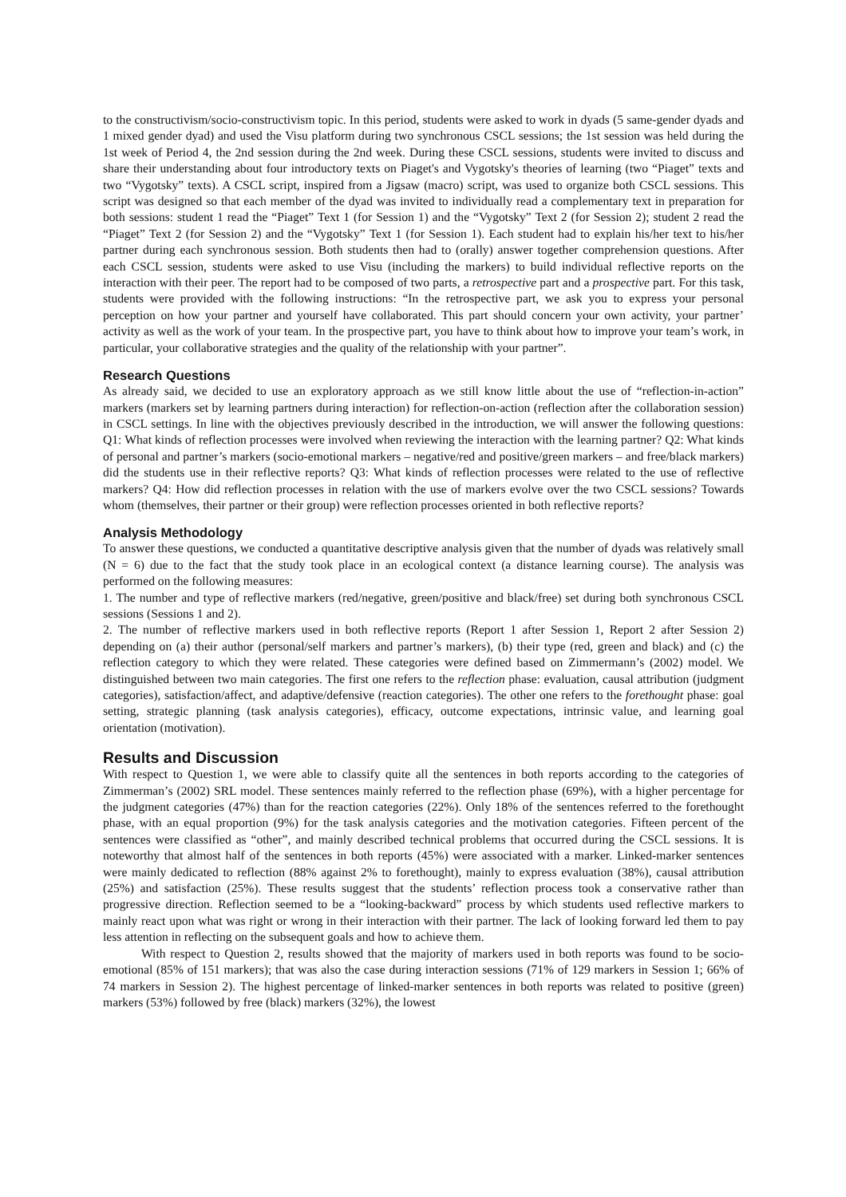to the constructivism/socio-constructivism topic. In this period, students were asked to work in dyads (5 same-gender dyads and 1 mixed gender dyad) and used the Visu platform during two synchronous CSCL sessions; the 1st session was held during the 1st week of Period 4, the 2nd session during the 2nd week. During these CSCL sessions, students were invited to discuss and share their understanding about four introductory texts on Piaget's and Vygotsky's theories of learning (two “Piaget” texts and two “Vygotsky” texts). A CSCL script, inspired from a Jigsaw (macro) script, was used to organize both CSCL sessions. This script was designed so that each member of the dyad was invited to individually read a complementary text in preparation for both sessions: student 1 read the “Piaget” Text 1 (for Session 1) and the “Vygotsky” Text 2 (for Session 2); student 2 read the “Piaget” Text 2 (for Session 2) and the “Vygotsky” Text 1 (for Session 1). Each student had to explain his/her text to his/her partner during each synchronous session. Both students then had to (orally) answer together comprehension questions. After each CSCL session, students were asked to use Visu (including the markers) to build individual reflective reports on the interaction with their peer. The report had to be composed of two parts, a retrospective part and a prospective part. For this task, students were provided with the following instructions: “In the retrospective part, we ask you to express your personal perception on how your partner and yourself have collaborated. This part should concern your own activity, your partner’ activity as well as the work of your team. In the prospective part, you have to think about how to improve your team’s work, in particular, your collaborative strategies and the quality of the relationship with your partner”.
Research Questions
As already said, we decided to use an exploratory approach as we still know little about the use of “reflection-in-action” markers (markers set by learning partners during interaction) for reflection-on-action (reflection after the collaboration session) in CSCL settings. In line with the objectives previously described in the introduction, we will answer the following questions: Q1: What kinds of reflection processes were involved when reviewing the interaction with the learning partner? Q2: What kinds of personal and partner’s markers (socio-emotional markers – negative/red and positive/green markers – and free/black markers) did the students use in their reflective reports? Q3: What kinds of reflection processes were related to the use of reflective markers? Q4: How did reflection processes in relation with the use of markers evolve over the two CSCL sessions? Towards whom (themselves, their partner or their group) were reflection processes oriented in both reflective reports?
Analysis Methodology
To answer these questions, we conducted a quantitative descriptive analysis given that the number of dyads was relatively small (N = 6) due to the fact that the study took place in an ecological context (a distance learning course). The analysis was performed on the following measures:
1. The number and type of reflective markers (red/negative, green/positive and black/free) set during both synchronous CSCL sessions (Sessions 1 and 2).
2. The number of reflective markers used in both reflective reports (Report 1 after Session 1, Report 2 after Session 2) depending on (a) their author (personal/self markers and partner’s markers), (b) their type (red, green and black) and (c) the reflection category to which they were related. These categories were defined based on Zimmermann’s (2002) model. We distinguished between two main categories. The first one refers to the reflection phase: evaluation, causal attribution (judgment categories), satisfaction/affect, and adaptive/defensive (reaction categories). The other one refers to the forethought phase: goal setting, strategic planning (task analysis categories), efficacy, outcome expectations, intrinsic value, and learning goal orientation (motivation).
Results and Discussion
With respect to Question 1, we were able to classify quite all the sentences in both reports according to the categories of Zimmerman’s (2002) SRL model. These sentences mainly referred to the reflection phase (69%), with a higher percentage for the judgment categories (47%) than for the reaction categories (22%). Only 18% of the sentences referred to the forethought phase, with an equal proportion (9%) for the task analysis categories and the motivation categories. Fifteen percent of the sentences were classified as “other”, and mainly described technical problems that occurred during the CSCL sessions. It is noteworthy that almost half of the sentences in both reports (45%) were associated with a marker. Linked-marker sentences were mainly dedicated to reflection (88% against 2% to forethought), mainly to express evaluation (38%), causal attribution (25%) and satisfaction (25%). These results suggest that the students’ reflection process took a conservative rather than progressive direction. Reflection seemed to be a “looking-backward” process by which students used reflective markers to mainly react upon what was right or wrong in their interaction with their partner. The lack of looking forward led them to pay less attention in reflecting on the subsequent goals and how to achieve them.
With respect to Question 2, results showed that the majority of markers used in both reports was found to be socio-emotional (85% of 151 markers); that was also the case during interaction sessions (71% of 129 markers in Session 1; 66% of 74 markers in Session 2). The highest percentage of linked-marker sentences in both reports was related to positive (green) markers (53%) followed by free (black) markers (32%), the lowest